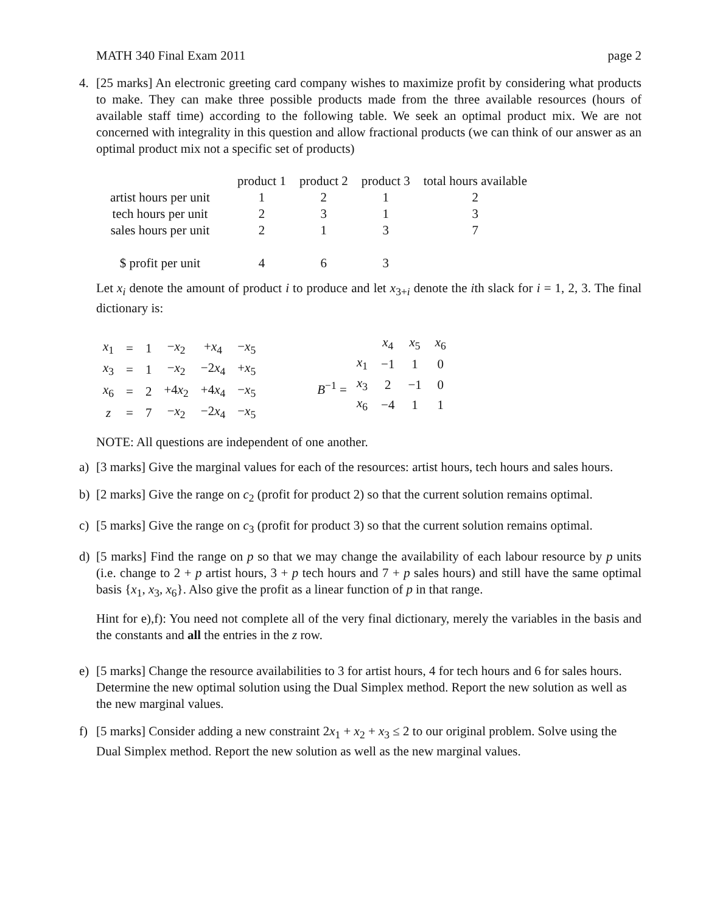MATH 340 Final Exam 2011 page 2
4. [25 marks] An electronic greeting card company wishes to maximize profit by considering what products to make. They can make three possible products made from the three available resources (hours of available staff time) according to the following table. We seek an optimal product mix. We are not concerned with integrality in this question and allow fractional products (we can think of our answer as an optimal product mix not a specific set of products)
| | product 1 | product 2 | product 3 | total hours available |
| --- | --- | --- | --- | --- |
| artist hours per unit | 1 | 2 | 1 | 2 |
| tech hours per unit | 2 | 3 | 1 | 3 |
| sales hours per unit | 2 | 1 | 3 | 7 |
| $ profit per unit | 4 | 6 | 3 | |
Let x<sub>i</sub> denote the amount of product i to produce and let x<sub>3+i</sub> denote the ith slack for i = 1, 2, 3. The final dictionary is:
| x<sub>1</sub> | = | 1 | − x<sub>2</sub> | + x<sub>4</sub> | − x<sub>5</sub> |
| x<sub>3</sub> | = | 1 | − x<sub>2</sub> | −2 x<sub>4</sub> | + x<sub>5</sub> |
| x<sub>6</sub> | = | 2 | +4 x<sub>2</sub> | +4 x<sub>4</sub> | − x<sub>5</sub> |
| z | = | 7 | − x<sub>2</sub> | −2 x<sub>4</sub> | − x<sub>5</sub> |
B<sup>−1</sup> =
| | x<sub>4</sub> | x<sub>5</sub> | x<sub>6</sub> |
| x<sub>1</sub> | −1 | 1 | 0 |
| x<sub>3</sub> | 2 | −1 | 0 |
| x<sub>6</sub> | −4 | 1 | 1 |
NOTE: All questions are independent of one another.
a) [3 marks] Give the marginal values for each of the resources: artist hours, tech hours and sales hours.
b) [2 marks] Give the range on c<sub>2</sub> (profit for product 2) so that the current solution remains optimal.
c) [5 marks] Give the range on c<sub>3</sub> (profit for product 3) so that the current solution remains optimal.
d) [5 marks] Find the range on p so that we may change the availability of each labour resource by p units (i.e. change to 2 + p artist hours, 3 + p tech hours and 7 + p sales hours) and still have the same optimal basis {x<sub>1</sub>, x<sub>3</sub>, x<sub>6</sub>}. Also give the profit as a linear function of p in that range.
Hint for e),f): You need not complete all of the very final dictionary, merely the variables in the basis and the constants and all the entries in the z row.
e) [5 marks] Change the resource availabilities to 3 for artist hours, 4 for tech hours and 6 for sales hours. Determine the new optimal solution using the Dual Simplex method. Report the new solution as well as the new marginal values.
f) [5 marks] Consider adding a new constraint 2x<sub>1</sub> + x<sub>2</sub> + x<sub>3</sub> ≤ 2 to our original problem. Solve using the Dual Simplex method. Report the new solution as well as the new marginal values.